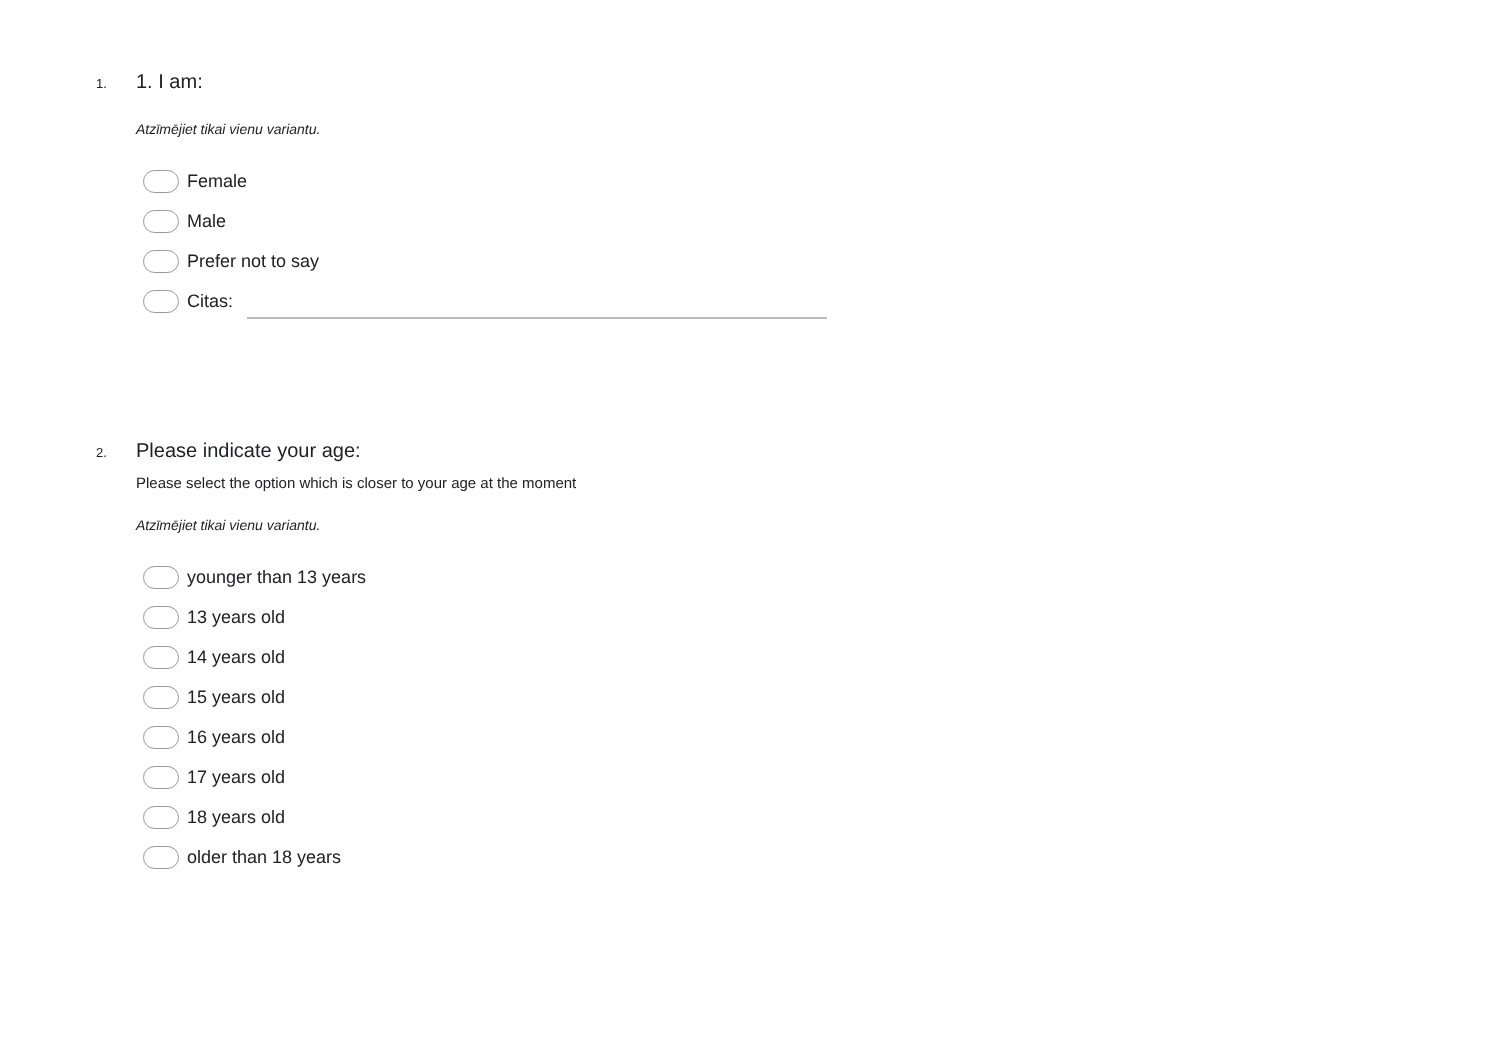1.
1. I am:
Atzīmējiet tikai vienu variantu.
Female
Male
Prefer not to say
Citas:
2.
Please indicate your age:
Please select the option which is closer to your age at the moment
Atzīmējiet tikai vienu variantu.
younger than 13 years
13 years old
14 years old
15 years old
16 years old
17 years old
18 years old
older than 18 years